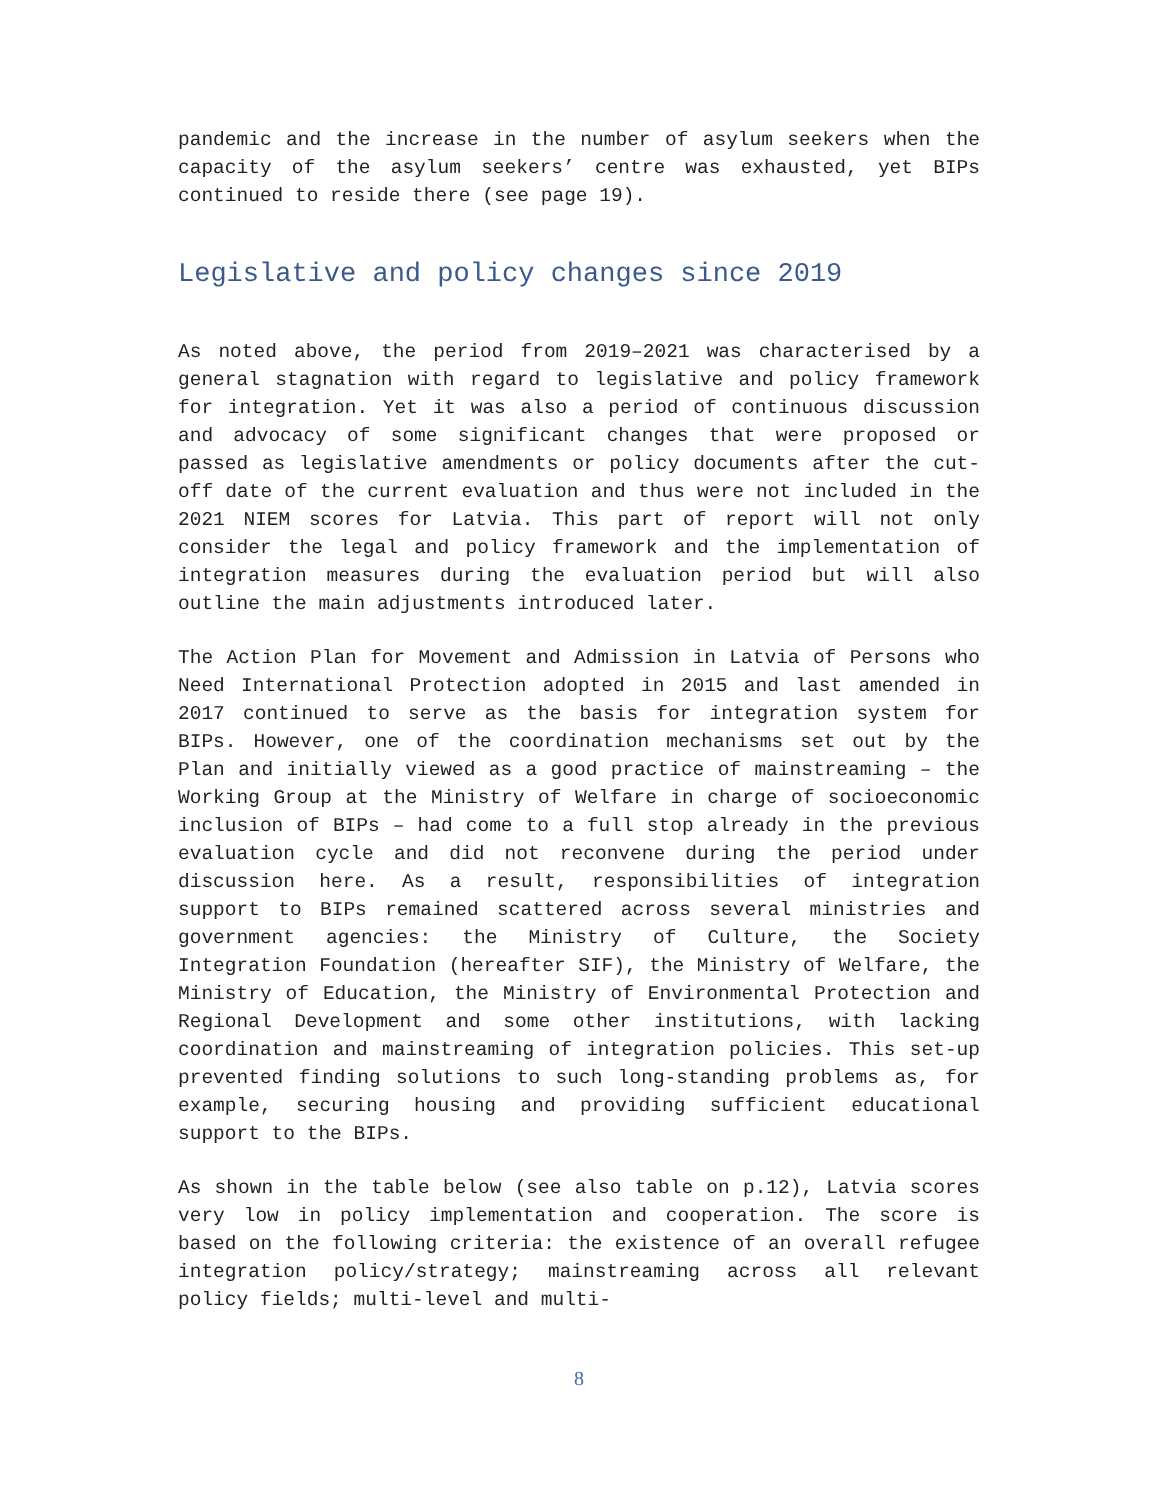pandemic and the increase in the number of asylum seekers when the capacity of the asylum seekers’ centre was exhausted, yet BIPs continued to reside there (see page 19).
Legislative and policy changes since 2019
As noted above, the period from 2019–2021 was characterised by a general stagnation with regard to legislative and policy framework for integration. Yet it was also a period of continuous discussion and advocacy of some significant changes that were proposed or passed as legislative amendments or policy documents after the cut-off date of the current evaluation and thus were not included in the 2021 NIEM scores for Latvia. This part of report will not only consider the legal and policy framework and the implementation of integration measures during the evaluation period but will also outline the main adjustments introduced later.
The Action Plan for Movement and Admission in Latvia of Persons who Need International Protection adopted in 2015 and last amended in 2017 continued to serve as the basis for integration system for BIPs. However, one of the coordination mechanisms set out by the Plan and initially viewed as a good practice of mainstreaming – the Working Group at the Ministry of Welfare in charge of socioeconomic inclusion of BIPs – had come to a full stop already in the previous evaluation cycle and did not reconvene during the period under discussion here. As a result, responsibilities of integration support to BIPs remained scattered across several ministries and government agencies: the Ministry of Culture, the Society Integration Foundation (hereafter SIF), the Ministry of Welfare, the Ministry of Education, the Ministry of Environmental Protection and Regional Development and some other institutions, with lacking coordination and mainstreaming of integration policies. This set-up prevented finding solutions to such long-standing problems as, for example, securing housing and providing sufficient educational support to the BIPs.
As shown in the table below (see also table on p.12), Latvia scores very low in policy implementation and cooperation. The score is based on the following criteria: the existence of an overall refugee integration policy/strategy; mainstreaming across all relevant policy fields; multi-level and multi-
8